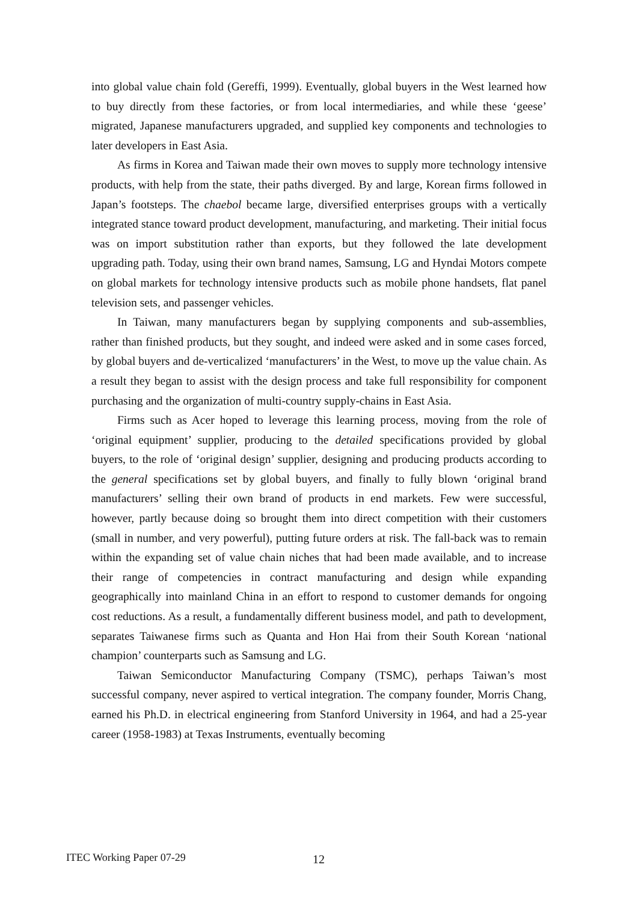into global value chain fold (Gereffi, 1999). Eventually, global buyers in the West learned how to buy directly from these factories, or from local intermediaries, and while these ‘geese’ migrated, Japanese manufacturers upgraded, and supplied key components and technologies to later developers in East Asia.
As firms in Korea and Taiwan made their own moves to supply more technology intensive products, with help from the state, their paths diverged. By and large, Korean firms followed in Japan’s footsteps. The chaebol became large, diversified enterprises groups with a vertically integrated stance toward product development, manufacturing, and marketing. Their initial focus was on import substitution rather than exports, but they followed the late development upgrading path. Today, using their own brand names, Samsung, LG and Hyndai Motors compete on global markets for technology intensive products such as mobile phone handsets, flat panel television sets, and passenger vehicles.
In Taiwan, many manufacturers began by supplying components and sub-assemblies, rather than finished products, but they sought, and indeed were asked and in some cases forced, by global buyers and de-verticalized ‘manufacturers’ in the West, to move up the value chain. As a result they began to assist with the design process and take full responsibility for component purchasing and the organization of multi-country supply-chains in East Asia.
Firms such as Acer hoped to leverage this learning process, moving from the role of ‘original equipment’ supplier, producing to the detailed specifications provided by global buyers, to the role of ‘original design’ supplier, designing and producing products according to the general specifications set by global buyers, and finally to fully blown ‘original brand manufacturers’ selling their own brand of products in end markets. Few were successful, however, partly because doing so brought them into direct competition with their customers (small in number, and very powerful), putting future orders at risk. The fall-back was to remain within the expanding set of value chain niches that had been made available, and to increase their range of competencies in contract manufacturing and design while expanding geographically into mainland China in an effort to respond to customer demands for ongoing cost reductions. As a result, a fundamentally different business model, and path to development, separates Taiwanese firms such as Quanta and Hon Hai from their South Korean ‘national champion’ counterparts such as Samsung and LG.
Taiwan Semiconductor Manufacturing Company (TSMC), perhaps Taiwan’s most successful company, never aspired to vertical integration. The company founder, Morris Chang, earned his Ph.D. in electrical engineering from Stanford University in 1964, and had a 25-year career (1958-1983) at Texas Instruments, eventually becoming
ITEC Working Paper 07-29 12